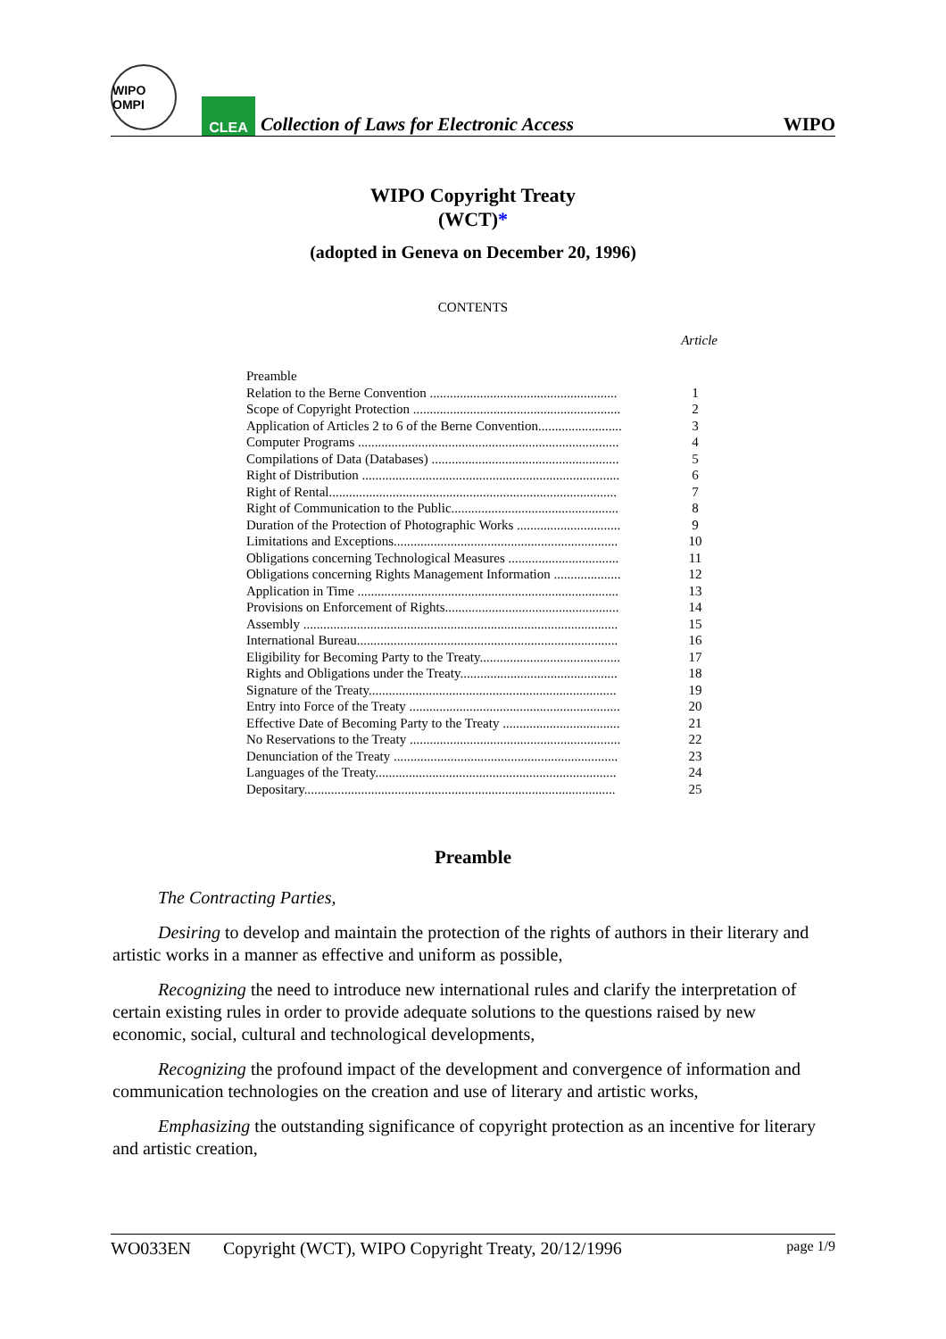WIPO OMPI
CLEA
Collection of Laws for Electronic Access
WIPO
WIPO Copyright Treaty
(WCT)*
(adopted in Geneva on December 20, 1996)
CONTENTS
Article
| Preamble | |
| Relation to the Berne Convention ........................................................ | 1 |
| Scope of Copyright Protection .............................................................. | 2 |
| Application of Articles 2 to 6 of the Berne Convention......................... | 3 |
| Computer Programs .............................................................................. | 4 |
| Compilations of Data (Databases) ........................................................ | 5 |
| Right of Distribution ............................................................................. | 6 |
| Right of Rental...................................................................................... | 7 |
| Right of Communication to the Public.................................................. | 8 |
| Duration of the Protection of Photographic Works ............................... | 9 |
| Limitations and Exceptions................................................................... | 10 |
| Obligations concerning Technological Measures ................................. | 11 |
| Obligations concerning Rights Management Information .................... | 12 |
| Application in Time .............................................................................. | 13 |
| Provisions on Enforcement of Rights.................................................... | 14 |
| Assembly .............................................................................................. | 15 |
| International Bureau.............................................................................. | 16 |
| Eligibility for Becoming Party to the Treaty.......................................... | 17 |
| Rights and Obligations under the Treaty............................................... | 18 |
| Signature of the Treaty.......................................................................... | 19 |
| Entry into Force of the Treaty ............................................................... | 20 |
| Effective Date of Becoming Party to the Treaty ................................... | 21 |
| No Reservations to the Treaty ............................................................... | 22 |
| Denunciation of the Treaty ................................................................... | 23 |
| Languages of the Treaty........................................................................ | 24 |
| Depositary............................................................................................. | 25 |
Preamble
The Contracting Parties,
Desiring to develop and maintain the protection of the rights of authors in their literary and artistic works in a manner as effective and uniform as possible,
Recognizing the need to introduce new international rules and clarify the interpretation of certain existing rules in order to provide adequate solutions to the questions raised by new economic, social, cultural and technological developments,
Recognizing the profound impact of the development and convergence of information and communication technologies on the creation and use of literary and artistic works,
Emphasizing the outstanding significance of copyright protection as an incentive for literary and artistic creation,
WO033EN Copyright (WCT), WIPO Copyright Treaty, 20/12/1996 page 1/9